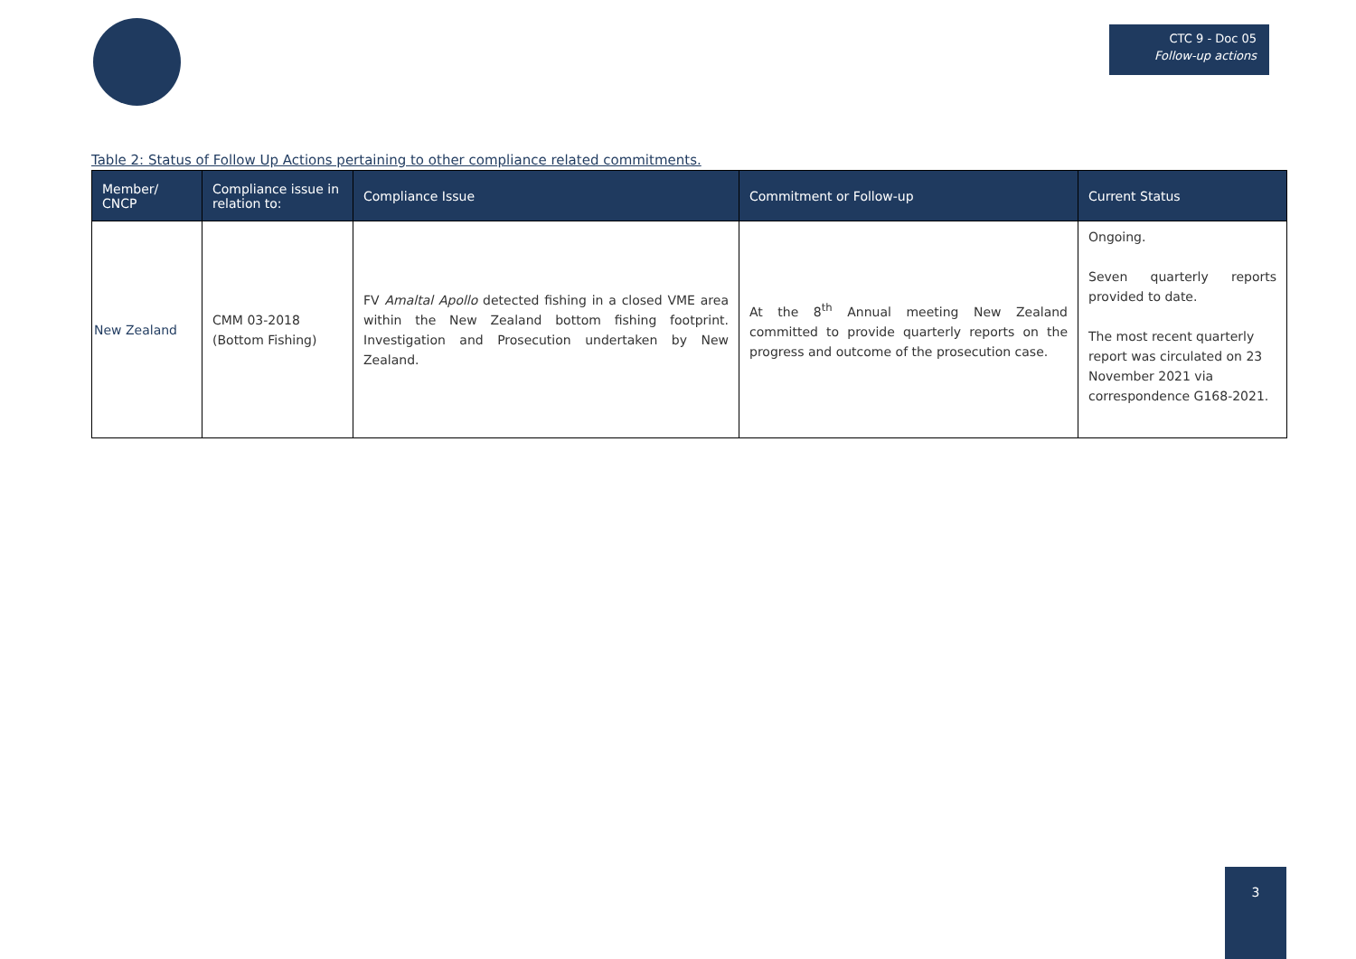CTC 9 - Doc 05
Follow-up actions
Table 2: Status of Follow Up Actions pertaining to other compliance related commitments.
| Member/ CNCP | Compliance issue in relation to: | Compliance Issue | Commitment or Follow-up | Current Status |
| --- | --- | --- | --- | --- |
| New Zealand | CMM 03-2018 (Bottom Fishing) | FV Amaltal Apollo detected fishing in a closed VME area within the New Zealand bottom fishing footprint. Investigation and Prosecution undertaken by New Zealand. | At the 8<sup>th</sup> Annual meeting New Zealand committed to provide quarterly reports on the progress and outcome of the prosecution case. | Ongoing. Seven quarterly reports provided to date. The most recent quarterly report was circulated on 23 November 2021 via correspondence G168-2021. |
3